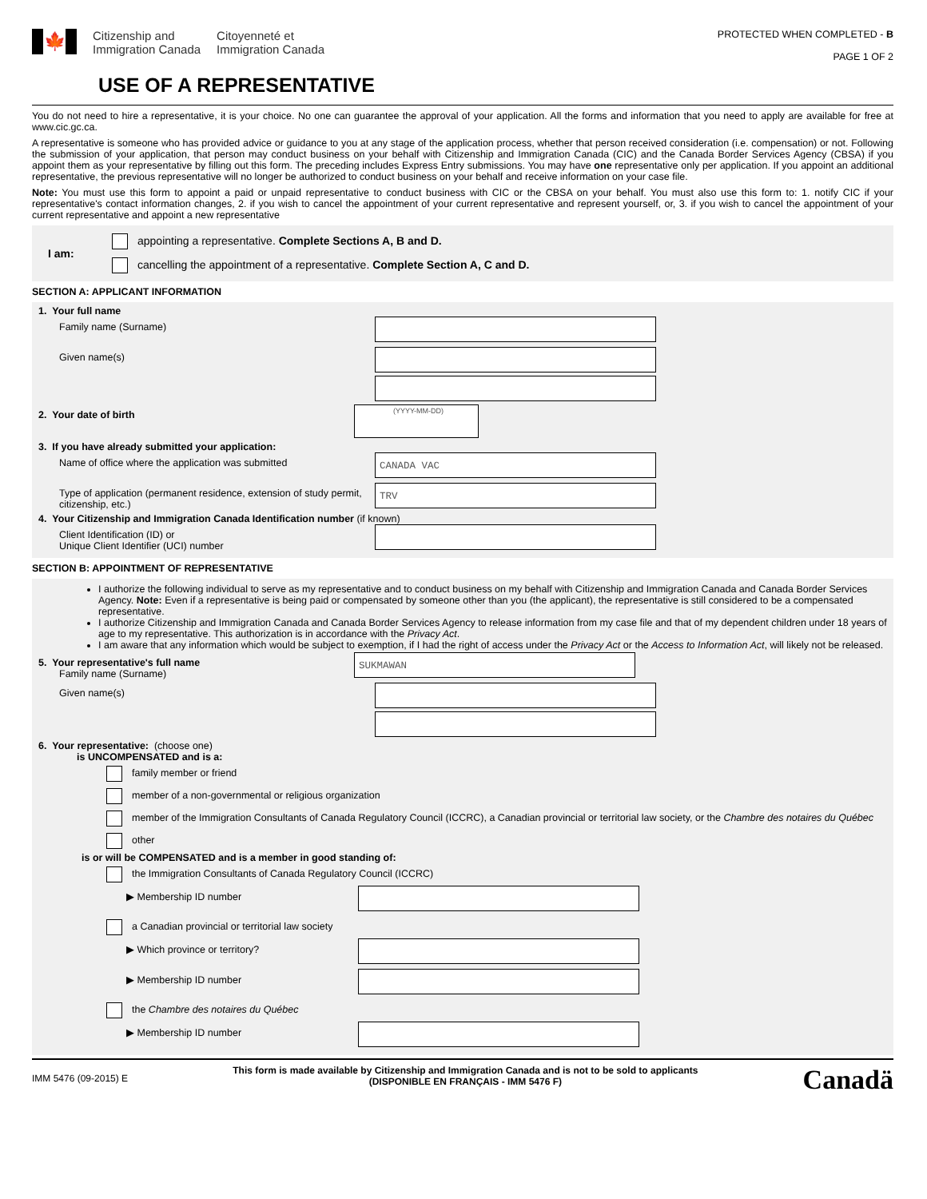🍁
Citizenship and
Immigration Canada
Citoyenneté et
Immigration Canada
PROTECTED WHEN COMPLETED - B
PAGE 1 OF 2
USE OF A REPRESENTATIVE
You do not need to hire a representative, it is your choice. No one can guarantee the approval of your application. All the forms and information that you need to apply are available for free at www.cic.gc.ca.
A representative is someone who has provided advice or guidance to you at any stage of the application process, whether that person received consideration (i.e. compensation) or not. Following the submission of your application, that person may conduct business on your behalf with Citizenship and Immigration Canada (CIC) and the Canada Border Services Agency (CBSA) if you appoint them as your representative by filling out this form. The preceding includes Express Entry submissions. You may have one representative only per application. If you appoint an additional representative, the previous representative will no longer be authorized to conduct business on your behalf and receive information on your case file.
Note: You must use this form to appoint a paid or unpaid representative to conduct business with CIC or the CBSA on your behalf. You must also use this form to: 1. notify CIC if your representative's contact information changes, 2. if you wish to cancel the appointment of your current representative and represent yourself, or, 3. if you wish to cancel the appointment of your current representative and appoint a new representative
I am:
appointing a representative. Complete Sections A, B and D.
cancelling the appointment of a representative. Complete Section A, C and D.
SECTION A: APPLICANT INFORMATION
1. Your full name
Family name (Surname)
Given name(s)
2. Your date of birth
(YYYY-MM-DD)
3. If you have already submitted your application:
Name of office where the application was submitted
CANADA VAC
Type of application (permanent residence, extension of study permit, citizenship, etc.)
TRV
4. Your Citizenship and Immigration Canada Identification number (if known)
Client Identification (ID) or
Unique Client Identifier (UCI) number
SECTION B: APPOINTMENT OF REPRESENTATIVE
I authorize the following individual to serve as my representative and to conduct business on my behalf with Citizenship and Immigration Canada and Canada Border Services Agency. Note: Even if a representative is being paid or compensated by someone other than you (the applicant), the representative is still considered to be a compensated representative.
I authorize Citizenship and Immigration Canada and Canada Border Services Agency to release information from my case file and that of my dependent children under 18 years of age to my representative. This authorization is in accordance with the Privacy Act.
I am aware that any information which would be subject to exemption, if I had the right of access under the Privacy Act or the Access to Information Act, will likely not be released.
5. Your representative's full name
Family name (Surname)
SUKMAWAN
Given name(s)
6. Your representative: (choose one)
is UNCOMPENSATED and is a:
family member or friend
member of a non-governmental or religious organization
member of the Immigration Consultants of Canada Regulatory Council (ICCRC), a Canadian provincial or territorial law society, or the Chambre des notaires du Québec
other
is or will be COMPENSATED and is a member in good standing of:
the Immigration Consultants of Canada Regulatory Council (ICCRC)
▶ Membership ID number
a Canadian provincial or territorial law society
▶ Which province or territory?
▶ Membership ID number
the Chambre des notaires du Québec
▶ Membership ID number
IMM 5476 (09-2015) E
This form is made available by Citizenship and Immigration Canada and is not to be sold to applicants
(DISPONIBLE EN FRANÇAIS - IMM 5476 F)
Canadä